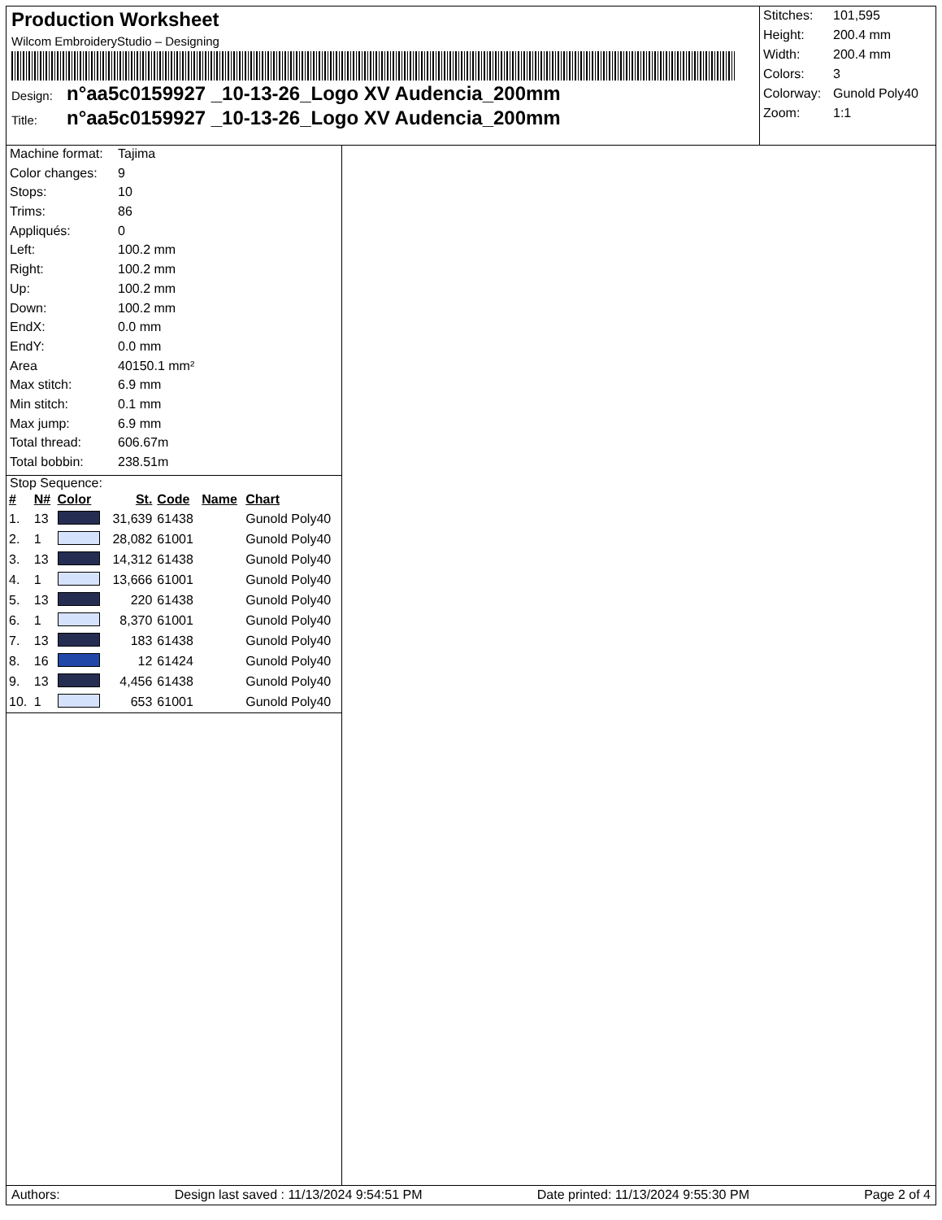Production Worksheet
Wilcom EmbroideryStudio – Designing
Design: n°aa5c0159927 _10-13-26_Logo XV Audencia_200mm
Title: n°aa5c0159927 _10-13-26_Logo XV Audencia_200mm
Stitches: 101,595
Height: 200.4 mm
Width: 200.4 mm
Colors: 3
Colorway: Gunold Poly40
Zoom: 1:1
Machine format: Tajima
Color changes: 9
Stops: 10
Trims: 86
Appliqués: 0
Left: 100.2 mm
Right: 100.2 mm
Up: 100.2 mm
Down: 100.2 mm
EndX: 0.0 mm
EndY: 0.0 mm
Area 40150.1 mm²
Max stitch: 6.9 mm
Min stitch: 0.1 mm
Max jump: 6.9 mm
Total thread: 606.67m
Total bobbin: 238.51m
Stop Sequence:
| # | N# | Color | St. | Code | Name | Chart |
| --- | --- | --- | --- | --- | --- | --- |
| 1. | 13 | | 31,639 | 61438 | | Gunold Poly40 |
| 2. | 1 | | 28,082 | 61001 | | Gunold Poly40 |
| 3. | 13 | | 14,312 | 61438 | | Gunold Poly40 |
| 4. | 1 | | 13,666 | 61001 | | Gunold Poly40 |
| 5. | 13 | | 220 | 61438 | | Gunold Poly40 |
| 6. | 1 | | 8,370 | 61001 | | Gunold Poly40 |
| 7. | 13 | | 183 | 61438 | | Gunold Poly40 |
| 8. | 16 | | 12 | 61424 | | Gunold Poly40 |
| 9. | 13 | | 4,456 | 61438 | | Gunold Poly40 |
| 10. | 1 | | 653 | 61001 | | Gunold Poly40 |
Authors: Design last saved : 11/13/2024 9:54:51 PM Date printed: 11/13/2024 9:55:30 PM Page 2 of 4